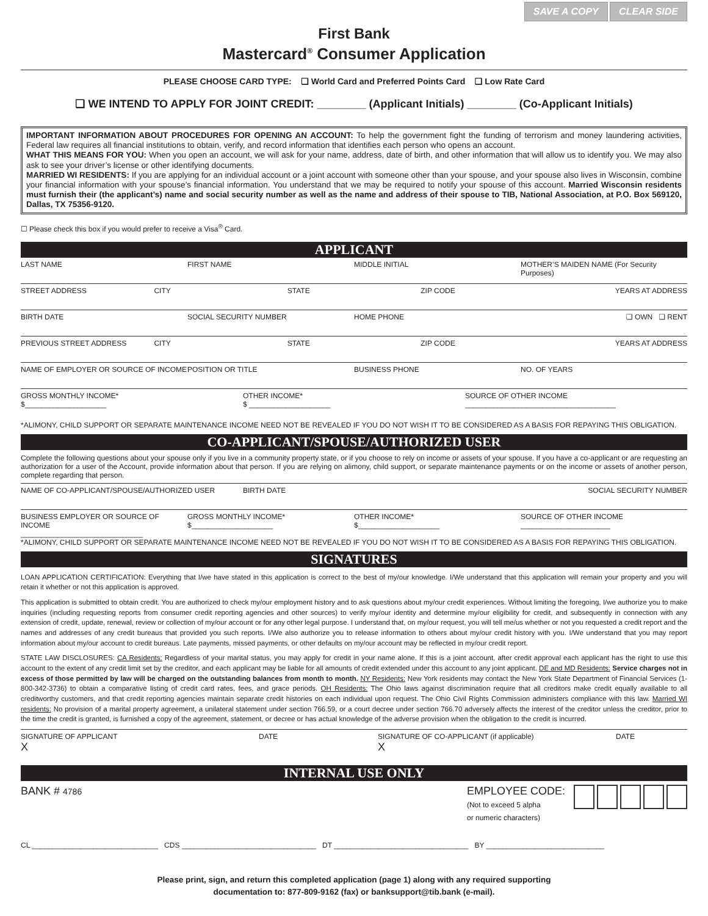SAVE A COPY CLEAR SIDE
First Bank
Mastercard<sup>®</sup> Consumer Application
PLEASE CHOOSE CARD TYPE: ❏ World Card and Preferred Points Card ❏ Low Rate Card
❏ WE INTEND TO APPLY FOR JOINT CREDIT: ________ (Applicant Initials) ________ (Co-Applicant Initials)
IMPORTANT INFORMATION ABOUT PROCEDURES FOR OPENING AN ACCOUNT: To help the government fight the funding of terrorism and money laundering activities, Federal law requires all financial institutions to obtain, verify, and record information that identifies each person who opens an account.
WHAT THIS MEANS FOR YOU: When you open an account, we will ask for your name, address, date of birth, and other information that will allow us to identify you. We may also ask to see your driver’s license or other identifying documents.
MARRIED WI RESIDENTS: If you are applying for an individual account or a joint account with someone other than your spouse, and your spouse also lives in Wisconsin, combine your financial information with your spouse’s financial information. You understand that we may be required to notify your spouse of this account. Married Wisconsin residents must furnish their (the applicant’s) name and social security number as well as the name and address of their spouse to TIB, National Association, at P.O. Box 569120, Dallas, TX 75356-9120.
☐ Please check this box if you would prefer to receive a Visa<sup>®</sup> Card.
APPLICANT
LAST NAME FIRST NAME MIDDLE INITIAL MOTHER’S MAIDEN NAME (For Security Purposes)
STREET ADDRESS CITY STATE ZIP CODE YEARS AT ADDRESS
BIRTH DATE SOCIAL SECURITY NUMBER HOME PHONE ❏ OWN ❏ RENT
PREVIOUS STREET ADDRESS CITY STATE ZIP CODE YEARS AT ADDRESS
NAME OF EMPLOYER OR SOURCE OF INCOME
POSITION OR TITLE BUSINESS PHONE NO. OF YEARS
GROSS MONTHLY INCOME*
$____________________
OTHER INCOME*
$ ____________________
SOURCE OF OTHER INCOME
_____________________________________
*ALIMONY, CHILD SUPPORT OR SEPARATE MAINTENANCE INCOME NEED NOT BE REVEALED IF YOU DO NOT WISH IT TO BE CONSIDERED AS A BASIS FOR REPAYING THIS OBLIGATION.
CO-APPLICANT/SPOUSE/AUTHORIZED USER
Complete the following questions about your spouse only if you live in a community property state, or if you choose to rely on income or assets of your spouse. If you have a co-applicant or are requesting an authorization for a user of the Account, provide information about that person. If you are relying on alimony, child support, or separate maintenance payments or on the income or assets of another person, complete regarding that person.
NAME OF CO-APPLICANT/SPOUSE/AUTHORIZED USER
BIRTH DATE SOCIAL SECURITY NUMBER
BUSINESS EMPLOYER OR SOURCE OF INCOME
______________________________
GROSS MONTHLY INCOME*
$____________________
OTHER INCOME*
$____________________
SOURCE OF OTHER INCOME
______________________
*ALIMONY, CHILD SUPPORT OR SEPARATE MAINTENANCE INCOME NEED NOT BE REVEALED IF YOU DO NOT WISH IT TO BE CONSIDERED AS A BASIS FOR REPAYING THIS OBLIGATION.
SIGNATURES
LOAN APPLICATION CERTIFICATION: Everything that I/we have stated in this application is correct to the best of my/our knowledge. I/We understand that this application will remain your property and you will retain it whether or not this application is approved.
This application is submitted to obtain credit. You are authorized to check my/our employment history and to ask questions about my/our credit experiences. Without limiting the foregoing, I/we authorize you to make inquiries (including requesting reports from consumer credit reporting agencies and other sources) to verify my/our identity and determine my/our eligibility for credit, and subsequently in connection with any extension of credit, update, renewal, review or collection of my/our account or for any other legal purpose. I understand that, on my/our request, you will tell me/us whether or not you requested a credit report and the names and addresses of any credit bureaus that provided you such reports. I/We also authorize you to release information to others about my/our credit history with you. I/We understand that you may report information about my/our account to credit bureaus. Late payments, missed payments, or other defaults on my/our account may be reflected in my/our credit report.
STATE LAW DISCLOSURES: CA Residents: Regardless of your marital status, you may apply for credit in your name alone. If this is a joint account, after credit approval each applicant has the right to use this account to the extent of any credit limit set by the creditor, and each applicant may be liable for all amounts of credit extended under this account to any joint applicant. DE and MD Residents: Service charges not in excess of those permitted by law will be charged on the outstanding balances from month to month. NY Residents: New York residents may contact the New York State Department of Financial Services (1-800-342-3736) to obtain a comparative listing of credit card rates, fees, and grace periods. OH Residents: The Ohio laws against discrimination require that all creditors make credit equally available to all creditworthy customers, and that credit reporting agencies maintain separate credit histories on each individual upon request. The Ohio Civil Rights Commission administers compliance with this law. Married WI residents: No provision of a marital property agreement, a unilateral statement under section 766.59, or a court decree under section 766.70 adversely affects the interest of the creditor unless the creditor, prior to the time the credit is granted, is furnished a copy of the agreement, statement, or decree or has actual knowledge of the adverse provision when the obligation to the credit is incurred.
SIGNATURE OF APPLICANT
X
DATE SIGNATURE OF CO-APPLICANT (if applicable)
X
DATE
INTERNAL USE ONLY
BANK # 4786
EMPLOYEE CODE:
(Not to exceed 5 alpha
or numeric characters)
CL _______________________________ CDS _________________________________ DT _________________________________ BY _____________________________
Please print, sign, and return this completed application (page 1) along with any required supporting
documentation to: 877-809-9162 (fax) or banksupport@tib.bank (e-mail).